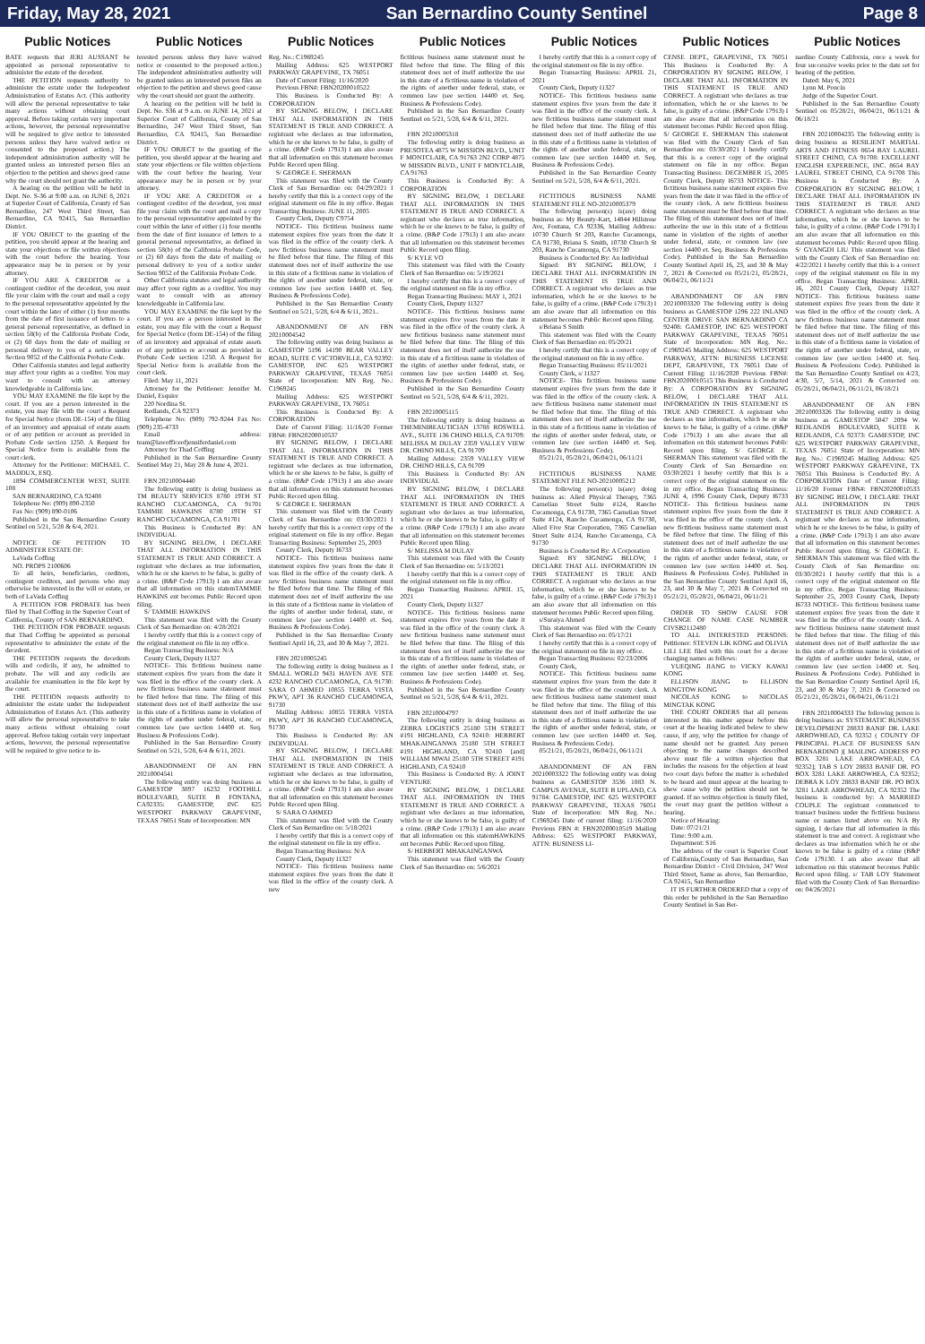Friday, May 28, 2021 San Bernardino County Sentinel Page 8
Public Notices
BATE requests that JERI AUSSANT be appointed as personal representative to administer the estate of the decedent.
THE PETITION requests authority to administer the estate under the Independent Administration of Estates Act. (This authority will allow the personal representative to take many actions without obtaining court approval. Before taking certain very important actions, however, the personal representative will be required to give notice to interested persons unless they have waived notice or consented to the proposed action.) The independent administration authority will be granted unless an interested person files an objection to the petition and shows good cause why the court should not grant the authority.
A hearing on the petition will be held in Dept. No. S-36 at 9:00 a.m. on JUNE 8, 2021 at Superior Court of California, County of San Bernardino, 247 West Third Street, San Bernardino, CA 92415, San Bernardino District.
IF YOU OBJECT to the granting of the petition, you should appear at the hearing and state your objections or file written objections with the court before the hearing. Your appearance may be in person or by your attorney.
IF YOU ARE A CREDITOR or a contingent creditor of the decedent, you must file your claim with the court and mail a copy to the personal representative appointed by the court within the later of either (1) four months from the date of first issuance of letters to a general personal representative, as defined in section 58(b) of the California Probate Code, or (2) 60 days from the date of mailing or personal delivery to you of a notice under Section 9052 of the California Probate Code.
Other California statutes and legal authority may affect your rights as a creditor. You may want to consult with an attorney knowledgeable in California law.
YOU MAY EXAMINE the file kept by the court. If you are a person interested in the estate, you may file with the court a Request for Special Notice (form DE-154) of the filing of an inventory and appraisal of estate assets or of any petition or account as provided in Probate Code section 1250. A Request for Special Notice form is available from the court clerk.
Attorney for the Petitioner: MICHAEL C. MADDUX, ESQ.
1894 COMMERCENTER WEST, SUITE 108
SAN BERNARDINO, CA 92408
Telephone No: (909) 890-2350
Fax No: (909) 890-0106
Published in the San Bernardino County Sentinel on 5/21, 5/28 & 6/4, 2021.
NOTICE OF PETITION TO ADMINISTER ESTATE OF:
LaVada Coffing
NO. PROPS 2100606
To all heirs, beneficiaries, creditors, contingent creditors, and persons who may otherwise be interested in the will or estate, or both of LaVada Coffing
A PETITION FOR PROBATE has been filed by Thad Coffing in the Superior Court of California, County of SAN BERNARDINO.
THE PETITION FOR PROBATE requests that Thad Coffing be appointed as personal representative to administer the estate of the decedent.
THE PETITION requests the decedents wills and codicils, if any, be admitted to probate. The will and any codicils are available for examination in the file kept by the court.
THE PETITION requests authority to administer the estate under the Independent Administration of Estates Act. (This authority will allow the personal representative to take many actions without obtaining court approval. Before taking certain very important actions, however, the personal representative will be required to give notice to in-
Public Notices
terested persons unless they have waived notice or consented to the proposed action.) The independent administration authority will be granted unless an interested person files an objection to the petition and shows good cause why the court should not grant the authority.
A hearing on the petition will be held in Dept. No. S36 at 9 a.m. on JUNE 14, 2021 at Superior Court of California, County of San Bernardino, 247 West Third Street, San Bernardino, CA 92415, San Bernardino District.
IF YOU OBJECT to the granting of the petition, you should appear at the hearing and state your objections or file written objections with the court before the hearing. Your appearance may be in person or by your attorney.
IF YOU ARE A CREDITOR or a contingent creditor of the decedent, you must file your claim with the court and mail a copy to the personal representative appointed by the court within the later of either (1) four months from the date of first issuance of letters to a general personal representative, as defined in section 58(b) of the California Probate Code, or (2) 60 days from the date of mailing or personal delivery to you of a notice under Section 9052 of the California Probate Code.
Other California statutes and legal authority may affect your rights as a creditor. You may want to consult with an attorney knowledgeable in California law.
YOU MAY EXAMINE the file kept by the court. If you are a person interested in the estate, you may file with the court a Request for Special Notice (form DE-154) of the filing of an inventory and appraisal of estate assets or of any petition or account as provided in Probate Code section 1250. A Request for Special Notice form is available from the court clerk.
Filed: May 11, 2021
Attorney for the Petitioner: Jennifer M. Daniel, Esquire
220 Nordina St.
Redlands, CA 92373
Telephone No: (909) 792-9244 Fax No: (909) 235-4733
Email address: team@lawofficeofjenniferdaniel.com
Attorney for Thad Coffing
Published in the San Bernardino County Sentinel May 21, May 28 & June 4, 2021.
FBN 20210004440
The following entity is doing business as TM BEAUTY SERVICES 8780 19TH ST RANCHO CUCAMONGA, CA 91701 TAMMIE HAWKINS 8780 19TH ST RANCHO CUCAMONGA, CA 91701
This Business is Conducted By: AN INDIVIDUAL
BY SIGNING BELOW, I DECLARE THAT ALL INFORMATION IN THIS STATEMENT IS TRUE AND CORRECT. A registrant who declares as true information, which he or she knows to be false, is guilty of a crime. (B&P Code 17913) I am also aware that all information on this statemTAMMIE HAWKINS ent becomes Public Record upon filing.
S/ TAMMIE HAWKINS
This statement was filed with the County Clerk of San Bernardino on: 4/28/2021
I hereby certify that this is a correct copy of the original statement on file in my office.
Began Transacting Business: N/A
County Clerk, Deputy I1327
NOTICE- This fictitious business name statement expires five years from the date it was filed in the office of the county clerk. A new fictitious business name statement must be filed before that time. The filing of this statement does not of itself authorize the use in this state of a fictitious name in violation of the rights of another under federal, state, or common law (see section 14400 et. Seq. Business & Professions Code).
Published in the San Bernardino County Sentinel on 5/21, 5/28, 6/4 & 6/11, 2021.
ABANDONMENT OF AN FBN 20210004541
The following entity was doing business as GAMESTOP 3897 16232 FOOTHILL BOULEVARD, SUITE B FONTANA, CA92335: GAMESTOP, INC 625 WESTPORT PARKWAY GRAPEVINE, TEXAS 76051 State of Incorporation: MN
Public Notices
Reg. No.: C1969245
Mailing Address: 625 WESTPORT PARKWAY GRAPEVINE, TX 76051
Date of Current Filing: 11/16/2020
Previous FBN#: FBN20200010522
This Business is Conducted By: A CORPORATION
BY SIGNING BELOW, I DECLARE THAT ALL INFORMATION IN THIS STATEMENT IS TRUE AND CORRECT. A registrant who declares as true information, which he or she knows to be false, is guilty of a crime. (B&P Code 17913) I am also aware that all information on this statement becomes Public Record upon filing.
S/ GEORGE E. SHERMAN
This statement was filed with the County Clerk of San Bernardino on: 04/29/2021 I hereby certify that this is a correct copy of the original statement on file in my office. Began Transacting Business: JUNE 11, 2005
County Clerk, Deputy C9754
NOTICE- This fictitious business name statement expires five years from the date it was filed in the office of the county clerk. A new fictitious business name statement must be filed before that time. The filing of this statement does not of itself authorize the use in this state of a fictitious name in violation of the rights of another under federal, state, or common law (see section 14400 et. Seq. Business & Professions Code).
Published in the San Bernardino County Sentinel on 5/21, 5/28, 6/4 & 6/11, 2021..
ABANDONMENT OF AN FBN 20210004542
The following entity was doing business as GAMESTOP 5196 14190 BEAR VALLEY ROAD, SUITE C VICTORVILLE, CA 92392: GAMESTOP, INC 625 WESTPORT PARKWAY GRAPEVINE, TEXAS 76051 State of Incorporation: MN Reg. No.: C1969245
Mailing Address: 625 WESTPORT PARKWAY GRAPEVINE, TX 76051
This Business is Conducted By: A CORPORATION
Date of Current Filing: 11/16/20 Former FBN#: FBN20200010537
BY SIGNING BELOW, I DECLARE THAT ALL INFORMATION IN THIS STATEMENT IS TRUE AND CORRECT. A registrant who declares as true information, which he or she knows to be false, is guilty of a crime. (B&P Code 17913) I am also aware that all information on this statement becomes Public Record upon filing.
S/ GEORGE E. SHERMAN
This statement was filed with the County Clerk of San Bernardino on: 03/30/2021 I hereby certify that this is a correct copy of the original statement on file in my office. Began Transacting Business: September 25, 2003
County Clerk, Deputy I6733
NOTICE- This fictitious business name statement expires five years from the date it was filed in the office of the county clerk. A new fictitious business name statement must be filed before that time. The filing of this statement does not of itself authorize the use in this state of a fictitious name in violation of the rights of another under federal, state, or common law (see section 14400 et. Seq. Business & Professions Code).
Published in the San Bernardino County Sentinel April 16, 23, and 30 & May 7, 2021.
FBN 20210005245
The following entity is doing business as I SMALL WORLD 9431 HAVEN AVE STE #232 RANCHO CUCAMONGA, CA 91730: SARA O AHMED 10855 TERRA VISTA PKWY, APT 36 RANCHO CUCAMONGA, 91730
Mailing Address: 10855 TERRA VISTA PKWY, APT 36 RANCHO CUCAMONGA, 91730
This Business is Conducted By: AN INDIVIDUAL
BY SIGNING BELOW, I DECLARE THAT ALL INFORMATION IN THIS STATEMENT IS TRUE AND CORRECT. A registrant who declares as true information, which he or she knows to be false, is guilty of a crime. (B&P Code 17913) I am also aware that all information on this statement becomes Public Record upon filing.
S/ SARA O AHMED
This statement was filed with the County Clerk of San Bernardino on: 5/18/2021
I hereby certify that this is a correct copy of the original statement on file in my office.
Began Transacting Business: N/A
County Clerk, Deputy I1327
NOTICE- This fictitious business name statement expires five years from the date it was filed in the office of the county clerk. A new
Public Notices
fictitious business name statement must be filed before that time. The filing of this statement does not of itself authorize the use in this state of a fictitious name in violation of the rights of another under federal, state, or common law (see section 14400 et. Seq. Business & Professions Code).
Published in the San Bernardino County Sentinel on 5/21, 5/28, 6/4 & 6/11, 2021.
FBN 20210005318
The following entity is doing business as PRESOTEA 4875 W MISSION BLVD., UNIT F MONTCLAIR, CA 91763 2N2 CORP 4875 W MISSION BLVD., UNIT F MONTCLAIR, CA 91763
This Business is Conducted By: A CORPORATION
BY SIGNING BELOW, I DECLARE THAT ALL INFORMATION IN THIS STATEMENT IS TRUE AND CORRECT. A registrant who declares as true information, which he or she knows to be false, is guilty of a crime. (B&P Code 17913) I am also aware that all information on this statement becomes Public Record upon filing.
S/ KYLE VO
This statement was filed with the County Clerk of San Bernardino on: 5/19/2021
I hereby certify that this is a correct copy of the original statement on file in my office.
Began Transacting Business: MAY 1, 2021
County Clerk, Deputy I1327
NOTICE- This fictitious business name statement expires five years from the date it was filed in the office of the county clerk. A new fictitious business name statement must be filed before that time. The filing of this statement does not of itself authorize the use in this state of a fictitious name in violation of the rights of another under federal, state, or common law (see section 14400 et. Seq. Business & Professions Code).
Published in the San Bernardino County Sentinel on 5/21, 5/28, 6/4 & 6/11, 2021.
FBN 20210005115
The following entity is doing business as THEMINIBEAUTICIAN 13788 ROSWELL AVE., SUITE 136 CHINO HILLS, CA 91709: MELISSA M DULAY 2359 VALLEY VIEW DR. CHINO HILLS, CA 91709
Mailing Address: 2359 VALLEY VIEW DR. CHINO HILLS, CA 91709
This Business is Conducted By: AN INDIVIDUAL
BY SIGNING BELOW, I DECLARE THAT ALL INFORMATION IN THIS STATEMENT IS TRUE AND CORRECT. A registrant who declares as true information, which he or she knows to be false, is guilty of a crime. (B&P Code 17913) I am also aware that all information on this statement becomes Public Record upon filing.
S/ MELISSA M DULAY
This statement was filed with the County Clerk of San Bernardino on: 5/13/2021
I hereby certify that this is a correct copy of the original statement on file in my office.
Began Transacting Business: APRIL 15, 2021
County Clerk, Deputy I1327
NOTICE- This fictitious business name statement expires five years from the date it was filed in the office of the county clerk. A new fictitious business name statement must be filed before that time. The filing of this statement does not of itself authorize the use in this state of a fictitious name in violation of the rights of another under federal, state, or common law (see section 14400 et. Seq. Business & Professions Code).
Published in the San Bernardino County Sentinel on 5/21, 5/28, 6/4 & 6/11, 2021.
FBN 20210004797
The following entity is doing business as ZEBRA LOGISTICS 25180 5TH STREET #191 HIGHLAND, CA 92410: HERBERT MHAKAINGANWA 25180 5TH STREET #191 HIGHLAND, CA 92410 [and] WILLIAM MWAI 25180 5TH STREET #191 HIGHLAND, CA 92410
This Business is Conducted By: A JOINT VENTURE
BY SIGNING BELOW, I DECLARE THAT ALL INFORMATION IN THIS STATEMENT IS TRUE AND CORRECT. A registrant who declares as true information, which he or she knows to be false, is guilty of a crime. (B&P Code 17913) I am also aware that all information on this statemHAWKINS ent becomes Public Record upon filing.
S/ HERBERT MHAKAINGANWA
This statement was filed with the County Clerk of San Bernardino on: 5/6/2021
Public Notices
I hereby certify that this is a correct copy of the original statement on file in my office.
Began Transacting Business: APRIL 21, 2021
County Clerk, Deputy I1327
NOTICE- This fictitious business name statement expires five years from the date it was filed in the office of the county clerk. A new fictitious business name statement must be filed before that time. The filing of this statement does not of itself authorize the use in this state of a fictitious name in violation of the rights of another under federal, state, or common law (see section 14400 et. Seq. Business & Professions Code).
Published in the San Bernardino County Sentinel on 5/21, 5/28, 6/4 & 6/11, 2021.
FICTITIOUS BUSINESS NAME STATEMENT FILE NO-20210005379
The following person(s) is(are) doing business as: My Beauty-Kart, 14844 Hillstone Ave, Fontana, CA 92336, Mailing Address: 10730 Church St 203, Rancho Cucamonga, CA 91730, Briana S. Smith, 10730 Church St 203, Rancho Cucamonga, CA 91730
Business is Conducted By: An Individual
Signed: BY SIGNING BELOW, I DECLARE THAT ALL INFORMATION IN THIS STATEMENT IS TRUE AND CORRECT. A registrant who declares as true information, which he or she knows to be false, is guilty of a crime. (B&P Code 17913) I am also aware that all information on this statement becomes Public Record upon filing.
s/Briana S Smith
This statement was filed with the County Clerk of San Bernardino on: 05/20/21
I hereby certify that this is a correct copy of the original statement on file in my office.
Began Transacting Business: 05/11/2021
County Clerk, s/ I1327
NOTICE- This fictitious business name statement expires five years from the date it was filed in the office of the county clerk. A new fictitious business name statement must be filed before that time. The filing of this statement does not of itself authorize the use in this state of a fictitious name in violation of the rights of another under federal, state, or common law (see section 14400 et. Seq. Business & Professions Code).
05/21/21, 05/28/21, 06/04/21, 06/11/21
FICTITIOUS BUSINESS NAME STATEMENT FILE NO-20210005212
The following person(s) is(are) doing business as: Alied Physical Therapy, 7365 Carnelian Street Suite #124, Rancho Cucamonga, CA 91730, 7365 Carnelian Street Suite #124, Rancho Cucamonga, CA 91730, Alied Five Star Corporation, 7365 Carnelian Street Suite #124, Rancho Cucamonga, CA 91730
Business is Conducted By: A Corporation
Signed: BY SIGNING BELOW, I DECLARE THAT ALL INFORMATION IN THIS STATEMENT IS TRUE AND CORRECT. A registrant who declares as true information, which he or she knows to be false, is guilty of a crime. (B&P Code 17913) I am also aware that all information on this statement becomes Public Record upon filing.
s/Suraiya Ahmed
This statement was filed with the County Clerk of San Bernardino on: 05/17/21
I hereby certify that this is a correct copy of the original statement on file in my office.
Began Transacting Business: 02/23/2006
County Clerk,
NOTICE- This fictitious business name statement expires five years from the date it was filed in the office of the county clerk. A new fictitious business name statement must be filed before that time. The filing of this statement does not of itself authorize the use in this state of a fictitious name in violation of the rights of another under federal, state, or common law (see section 14400 et. Seq. Business & Professions Code).
05/21/21, 05/28/21, 06/04/21, 06/11/21
ABANDONMENT OF AN FBN 20210003322 The following entity was doing business as GAMESTOP 3536 1883 N. CAMPUS AVENUE, SUITE B UPLAND, CA 91784: GAMESTOP, INC 625 WESTPORT PARKWAY GRAPEVINE, TEXAS 76051 State of Incorporation: MN Reg. No.: C1969245 Date of current filing: 11/16/2020 Previous FBN #: FBN20200010519 Mailing Address: 625 WESTPORT PARKWAY, ATTN: BUSINESS LI-
Public Notices
CENSE DEPT., GRAPEVINE, TX 76051 This Business is Conducted By: A CORPORATION BY SIGNING BELOW, I DECLARE THAT ALL INFORMATION IN THIS STATEMENT IS TRUE AND CORRECT. A registrant who declares as true information, which he or she knows to be false, is guilty of a crime. (B&P Code 17913) I am also aware that all information on this statement becomes Public Record upon filing. S/ GEORGE E. SHERMAN This statement was filed with the County Clerk of San Bernardino on: 03/30/2021 I hereby certify that this is a correct copy of the original statement on file in my office. Began Transacting Business: DECEMBER 15, 2005 County Clerk, Deputy I6733 NOTICE- This fictitious business name statement expires five years from the date it was filed in the office of the county clerk. A new fictitious business name statement must be filed before that time. The filing of this statement does not of itself authorize the use in this state of a fictitious name in violation of the rights of another under federal, state, or common law (see section 14400 et. Seq. Business & Professions Code). Published in the San Bernardino County Sentinel April 16, 23, and 30 & May 7, 2021 & Corrected on 05/21/21, 05/28/21, 06/04/21, 06/11/21
ABANDONMENT OF AN FBN 20210003320 The following entity is doing business as GAMESTOP 1296 222 INLAND CENTER DRIVE SAN BERNARDINO CA 92408: GAMESTOP, INC 625 WESTPORT PARKWAY GRAPEVINE, TEXAS 76051 State of Incorporation: MN Reg. No.: C1969245 Mailing Address: 625 WESTPORT PARKWAY, ATTN: BUSINESS LICENSE DEPT, GRAPEVINE, TX 76051 Date of Current Filing: 11/16/2020 Previous FBN#: FBN20200010515 This Business is Conducted By: A CORPORATION BY SIGNING BELOW, I DECLARE THAT ALL INFORMATION IN THIS STATEMENT IS TRUE AND CORRECT. A registrant who declares as true information, which he or she knows to be false, is guilty of a crime. (B&P Code 17913) I am also aware that all information on this statement becomes Public Record upon filing. S/ GEORGE E. SHERMAN This statement was filed with the County Clerk of San Bernardino on: 03/30/2021 I hereby certify that this is a correct copy of the original statement on file in my office. Began Transacting Business: JUNE 4, 1996 County Clerk, Deputy I6733 NOTICE- This fictitious business name statement expires five years from the date it was filed in the office of the county clerk. A new fictitious business name statement must be filed before that time. The filing of this statement does not of itself authorize the use in this state of a fictitious name in violation of the rights of another under federal, state, or common law (see section 14400 et. Seq. Business & Professions Code). Published in the San Bernardino County Sentinel April 16, 23, and 30 & May 7, 2021 & Corrected on 05/21/21, 05/28/21, 06/04/21, 06/11/21
ORDER TO SHOW CAUSE FOR CHANGE OF NAME CASE NUMBER CIVSB2112480
TO ALL INTERESTED PERSONS: Petitioner: STEVEN LIK KONG and OLIVIA LILI LEE filed with this court for a decree changing names as follows:
YUEQING JIANG to VICKY KAWAI KONG
ELLISON JIANG to ELLISON MINGTOW KONG
NICOLAS KONG to NICOLAS MINGTAK KONG
THE COURT ORDERS that all persons interested in this matter appear before this court at the hearing indicated below to show cause, if any, why the petition for change of name should not be granted. Any person objecting to the name changes described above must file a written objection that includes the reasons for the objection at least two court days before the matter is scheduled to be heard and must appear at the hearing to show cause why the petition should not be granted. If no written objection is timely filed, the court may grant the petition without a hearing.
Notice of Hearing:
Date: 07/21/21
Time: 9:00 a.m.
Department: S16
The address of the court is Superior Court of California,County of San Bernardino, San Bernardino District - Civil Division, 247 West Third Street, Same as above, San Bernardino, CA 92415, San Bernardino
IT IS FURTHER ORDERED that a copy of this order be published in the San Bernardino County Sentinel in San Ber-
Public Notices
nardino County California, once a week for four successive weeks prior to the date set for hearing of the petition.
Dated: May 6, 2021
Lynn M. Poncin
Judge of the Superior Court.
Published in the San Bernardino County Sentinel on 05/28/21, 06/04/21, 06/11/21 & 06/18/21
FBN 20210004235 The following entity is doing business as RESILIENT MARTIAL ARTS AND FITNESS 8654 BAY LAUREL STREET CHINO, CA 91708: EXCELLENT ENGLISH EXPERIENCE, INC. 8654 BAY LAUREL STREET CHINO, CA 91708 This Business is Conducted By: A CORPORATION BY SIGNING BELOW, I DECLARE THAT ALL INFORMATION IN THIS STATEMENT IS TRUE AND CORRECT. A registrant who declares as true information, which he or she knows to be false, is guilty of a crime. (B&P Code 17913) I am also aware that all information on this statement becomes Public Record upon filing. S/ GYANGDI LIU This statement was filed with the County Clerk of San Bernardino on: 4/22/2021 I hereby certify that this is a correct copy of the original statement on file in my office. Began Transacting Business: APRIL 16, 2021 County Clerk, Deputy I1327 NOTICE- This fictitious business name statement expires five years from the date it was filed in the office of the county clerk. A new fictitious business name statement must be filed before that time. The filing of this statement does not of itself authorize the use in this state of a fictitious name in violation of the rights of another under federal, state, or common law (see section 14400 et. Seq. Business & Professions Code). Published in the San Bernardino County Sentinel on 4/23, 4/30, 5/7, 5/14, 2021 & Corrected on: 05/28/21, 06/04/21, 06/11/21, 06/18/21
ABANDONMENT OF AN FBN 20210003326 The following entity is doing business as GAMESTOP 5047 2094 W. REDLANDS BOULEVARD, SUITE K REDLANDS, CA 92373: GAMESTOP, INC 625 WESTPORT PARKWAY GRAPEVINE, TEXAS 76051 State of Incorporation: MN Reg. No.: C1969245 Mailing Address: 625 WESTPORT PARKWAY GRAPEVINE, TX 76051 This Business is Conducted By: A CORPORATION Date of Current Filing: 11/16/20 Former FBN#: FBN20200010533 BY SIGNING BELOW, I DECLARE THAT ALL INFORMATION IN THIS STATEMENT IS TRUE AND CORRECT. A registrant who declares as true information, which he or she knows to be false, is guilty of a crime. (B&P Code 17913) I am also aware that all information on this statement becomes Public Record upon filing. S/ GEORGE E. SHERMAN This statement was filed with the County Clerk of San Bernardino on: 03/30/2021 I hereby certify that this is a correct copy of the original statement on file in my office. Began Transacting Business: September 25, 2003 County Clerk, Deputy I6733 NOTICE- This fictitious business name statement expires five years from the date it was filed in the office of the county clerk. A new fictitious business name statement must be filed before that time. The filing of this statement does not of itself authorize the use in this state of a fictitious name in violation of the rights of another under federal, state, or common law (see section 14400 et. Seq. Business & Professions Code). Published in the San Bernardino County Sentinel April 16, 23, and 30 & May 7, 2021 & Corrected on 05/21/21, 05/28/21, 06/04/21, 06/11/21
FBN 20210004333 The following person is doing business as: SYSTEMATIC BUSINESS DEVELOPMENT 28833 BANIF DR. LAKE ARROWHEAD, CA 92352 ( COUNTY OF PRINCIPAL PLACE OF BUSINESS SAN BERNARDINO )[ MAILING ADDRESS PO BOX 3281 LAKE ARROWHEAD, CA 92352]; TAB S LOY 28833 BANIF DR. PO BOX 3281 LAKE ARROWHEA, CA 92352; DEBRA K LOY 28833 BANIF DR. PO BOX 3281 LAKE ARROWHEAD, CA 92352 The business is conducted by: A MARRIED COUPLE The registrant commenced to transact business under the fictitious business name or names listed above on: N/A By signing, I declare that all information in this statement is true and correct. A registrant who declares as true information which he or she knows to be false is guilty of a crime (B&P Code 179130. I am also aware that all information on this statement becomes Public Record upon filing. s/ TAB LOY Statement filed with the County Clerk of San Bernardino on: 04/26/2021